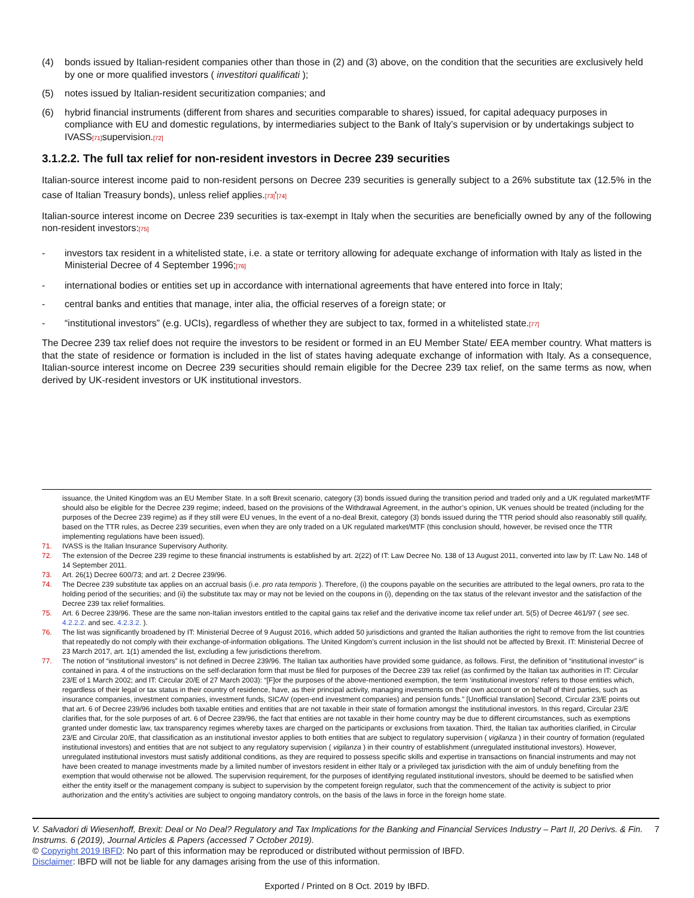(4) bonds issued by Italian-resident companies other than those in (2) and (3) above, on the condition that the securities are exclusively held by one or more qualified investors ( investitori qualificati );
(5) notes issued by Italian-resident securitization companies; and
(6) hybrid financial instruments (different from shares and securities comparable to shares) issued, for capital adequacy purposes in compliance with EU and domestic regulations, by intermediaries subject to the Bank of Italy’s supervision or by undertakings subject to IVASS[71] supervision.[72]
3.1.2.2. The full tax relief for non-resident investors in Decree 239 securities
Italian-source interest income paid to non-resident persons on Decree 239 securities is generally subject to a 26% substitute tax (12.5% in the case of Italian Treasury bonds), unless relief applies.[73]'[74]
Italian-source interest income on Decree 239 securities is tax-exempt in Italy when the securities are beneficially owned by any of the following non-resident investors:[75]
- investors tax resident in a whitelisted state, i.e. a state or territory allowing for adequate exchange of information with Italy as listed in the Ministerial Decree of 4 September 1996;[76]
- international bodies or entities set up in accordance with international agreements that have entered into force in Italy;
- central banks and entities that manage, inter alia, the official reserves of a foreign state; or
- “institutional investors” (e.g. UCIs), regardless of whether they are subject to tax, formed in a whitelisted state.[77]
The Decree 239 tax relief does not require the investors to be resident or formed in an EU Member State/ EEA member country. What matters is that the state of residence or formation is included in the list of states having adequate exchange of information with Italy. As a consequence, Italian-source interest income on Decree 239 securities should remain eligible for the Decree 239 tax relief, on the same terms as now, when derived by UK-resident investors or UK institutional investors.
issuance, the United Kingdom was an EU Member State. In a soft Brexit scenario, category (3) bonds issued during the transition period and traded only and a UK regulated market/MTF should also be eligible for the Decree 239 regime; indeed, based on the provisions of the Withdrawal Agreement, in the author’s opinion, UK venues should be treated (including for the purposes of the Decree 239 regime) as if they still were EU venues, In the event of a no-deal Brexit, category (3) bonds issued during the TTR period should also reasonably still qualify, based on the TTR rules, as Decree 239 securities, even when they are only traded on a UK regulated market/MTF (this conclusion should, however, be revised once the TTR implementing regulations have been issued).
71. IVASS is the Italian Insurance Supervisory Authority.
72. The extension of the Decree 239 regime to these financial instruments is established by art. 2(22) of IT: Law Decree No. 138 of 13 August 2011, converted into law by IT: Law No. 148 of 14 September 2011.
73. Art. 26(1) Decree 600/73; and art. 2 Decree 239/96.
74. The Decree 239 substitute tax applies on an accrual basis (i.e. pro rata temporis ). Therefore, (i) the coupons payable on the securities are attributed to the legal owners, pro rata to the holding period of the securities; and (ii) the substitute tax may or may not be levied on the coupons in (i), depending on the tax status of the relevant investor and the satisfaction of the Decree 239 tax relief formalities.
75. Art. 6 Decree 239/96. These are the same non-Italian investors entitled to the capital gains tax relief and the derivative income tax relief under art. 5(5) of Decree 461/97 ( see sec. 4.2.2.2. and sec. 4.2.3.2. ).
76. The list was significantly broadened by IT: Ministerial Decree of 9 August 2016, which added 50 jurisdictions and granted the Italian authorities the right to remove from the list countries that repeatedly do not comply with their exchange-of-information obligations. The United Kingdom’s current inclusion in the list should not be affected by Brexit. IT: Ministerial Decree of 23 March 2017, art. 1(1) amended the list, excluding a few jurisdictions therefrom.
77. The notion of “institutional investors” is not defined in Decree 239/96. The Italian tax authorities have provided some guidance, as follows. First, the definition of “institutional investor” is contained in para. 4 of the instructions on the self-declaration form that must be filed for purposes of the Decree 239 tax relief (as confirmed by the Italian tax authorities in IT: Circular 23/E of 1 March 2002; and IT: Circular 20/E of 27 March 2003): “[F]or the purposes of the above-mentioned exemption, the term ‘institutional investors’ refers to those entities which, regardless of their legal or tax status in their country of residence, have, as their principal activity, managing investments on their own account or on behalf of third parties, such as insurance companies, investment companies, investment funds, SICAV (open-end investment companies) and pension funds.” [Unofficial translation] Second, Circular 23/E points out that art. 6 of Decree 239/96 includes both taxable entities and entities that are not taxable in their state of formation amongst the institutional investors. In this regard, Circular 23/E clarifies that, for the sole purposes of art. 6 of Decree 239/96, the fact that entities are not taxable in their home country may be due to different circumstances, such as exemptions granted under domestic law, tax transparency regimes whereby taxes are charged on the participants or exclusions from taxation. Third, the Italian tax authorities clarified, in Circular 23/E and Circular 20/E, that classification as an institutional investor applies to both entities that are subject to regulatory supervision ( vigilanza ) in their country of formation (regulated institutional investors) and entities that are not subject to any regulatory supervision ( vigilanza ) in their country of establishment (unregulated institutional investors). However, unregulated institutional investors must satisfy additional conditions, as they are required to possess specific skills and expertise in transactions on financial instruments and may not have been created to manage investments made by a limited number of investors resident in either Italy or a privileged tax jurisdiction with the aim of unduly benefiting from the exemption that would otherwise not be allowed. The supervision requirement, for the purposes of identifying regulated institutional investors, should be deemed to be satisfied when either the entity itself or the management company is subject to supervision by the competent foreign regulator, such that the commencement of the activity is subject to prior authorization and the entity’s activities are subject to ongoing mandatory controls, on the basis of the laws in force in the foreign home state.
V. Salvadori di Wiesenhoff, Brexit: Deal or No Deal? Regulatory and Tax Implications for the Banking and Financial Services Industry – Part II, 20 Derivs. & Fin. Instrums. 6 (2019), Journal Articles & Papers (accessed 7 October 2019). 7
© Copyright 2019 IBFD: No part of this information may be reproduced or distributed without permission of IBFD.
Disclaimer: IBFD will not be liable for any damages arising from the use of this information.
Exported / Printed on 8 Oct. 2019 by IBFD.